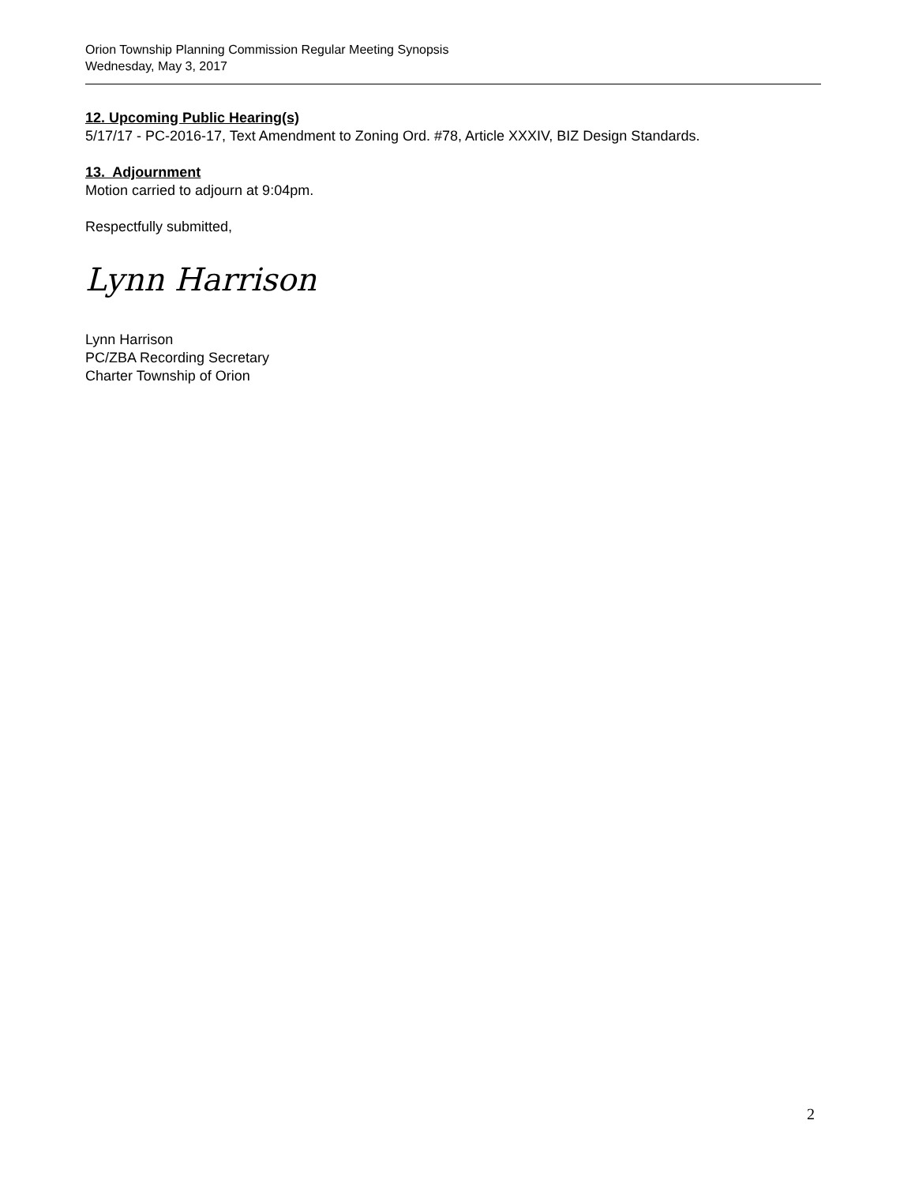Orion Township Planning Commission Regular Meeting Synopsis
Wednesday, May 3, 2017
12. Upcoming Public Hearing(s)
5/17/17 - PC-2016-17, Text Amendment to Zoning Ord. #78, Article XXXIV, BIZ Design Standards.
13. Adjournment
Motion carried to adjourn at 9:04pm.
Respectfully submitted,
Lynn Harrison
Lynn Harrison
PC/ZBA Recording Secretary
Charter Township of Orion
2